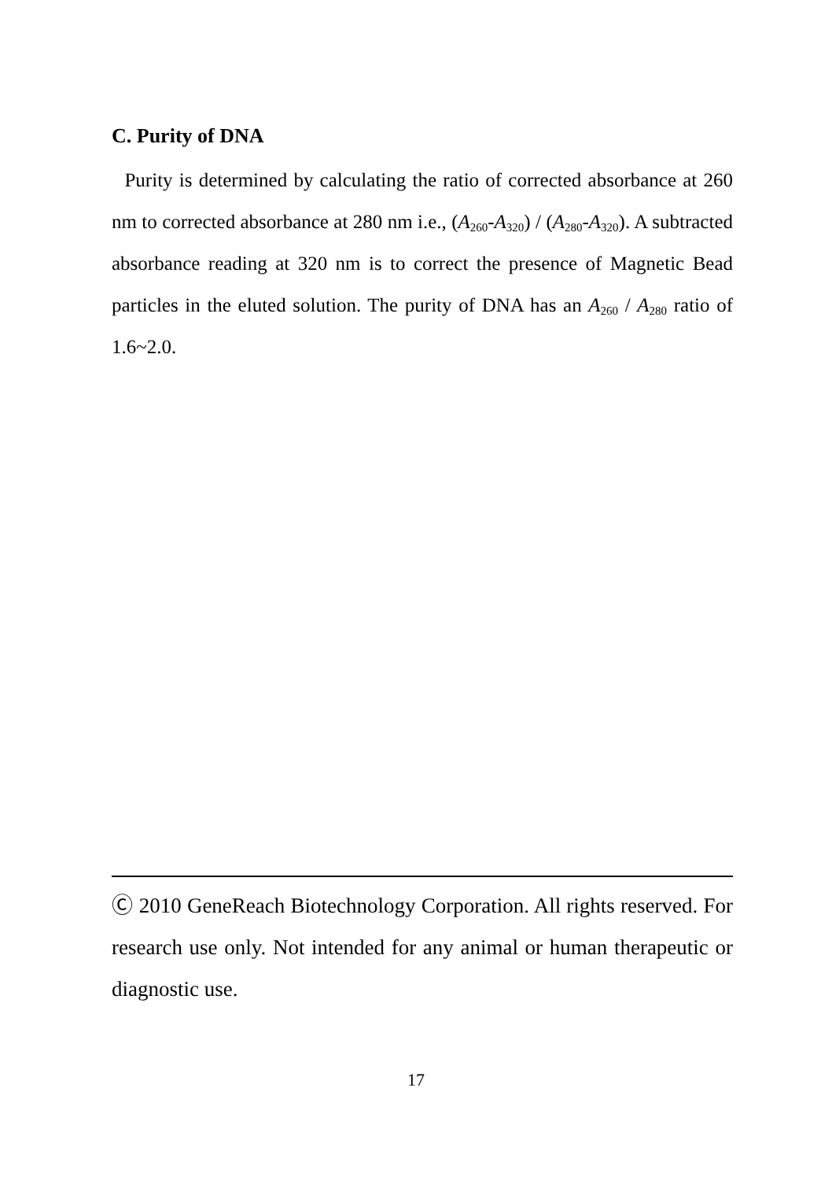C. Purity of DNA
Purity is determined by calculating the ratio of corrected absorbance at 260 nm to corrected absorbance at 280 nm i.e., (A<sub>260</sub>-A<sub>320</sub>) / (A<sub>280</sub>-A<sub>320</sub>). A subtracted absorbance reading at 320 nm is to correct the presence of Magnetic Bead particles in the eluted solution. The purity of DNA has an A<sub>260</sub> / A<sub>280</sub> ratio of 1.6~2.0.
Ⓒ 2010 GeneReach Biotechnology Corporation. All rights reserved. For research use only. Not intended for any animal or human therapeutic or diagnostic use.
17